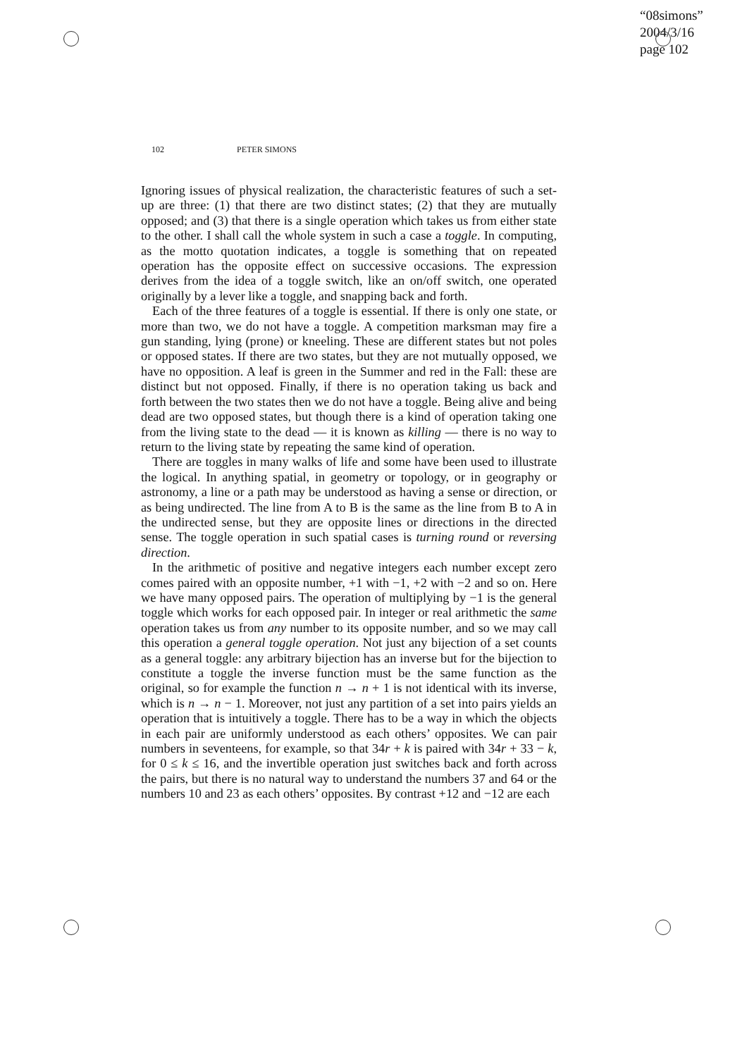“08simons”
2004/3/16
page 102
102 PETER SIMONS
Ignoring issues of physical realization, the characteristic features of such a set-up are three: (1) that there are two distinct states; (2) that they are mutually opposed; and (3) that there is a single operation which takes us from either state to the other. I shall call the whole system in such a case a toggle. In computing, as the motto quotation indicates, a toggle is something that on repeated operation has the opposite effect on successive occasions. The expression derives from the idea of a toggle switch, like an on/off switch, one operated originally by a lever like a toggle, and snapping back and forth.
Each of the three features of a toggle is essential. If there is only one state, or more than two, we do not have a toggle. A competition marksman may fire a gun standing, lying (prone) or kneeling. These are different states but not poles or opposed states. If there are two states, but they are not mutually opposed, we have no opposition. A leaf is green in the Summer and red in the Fall: these are distinct but not opposed. Finally, if there is no operation taking us back and forth between the two states then we do not have a toggle. Being alive and being dead are two opposed states, but though there is a kind of operation taking one from the living state to the dead — it is known as killing — there is no way to return to the living state by repeating the same kind of operation.
There are toggles in many walks of life and some have been used to illustrate the logical. In anything spatial, in geometry or topology, or in geography or astronomy, a line or a path may be understood as having a sense or direction, or as being undirected. The line from A to B is the same as the line from B to A in the undirected sense, but they are opposite lines or directions in the directed sense. The toggle operation in such spatial cases is turning round or reversing direction.
In the arithmetic of positive and negative integers each number except zero comes paired with an opposite number, +1 with −1, +2 with −2 and so on. Here we have many opposed pairs. The operation of multiplying by −1 is the general toggle which works for each opposed pair. In integer or real arithmetic the same operation takes us from any number to its opposite number, and so we may call this operation a general toggle operation. Not just any bijection of a set counts as a general toggle: any arbitrary bijection has an inverse but for the bijection to constitute a toggle the inverse function must be the same function as the original, so for example the function n → n + 1 is not identical with its inverse, which is n → n − 1. Moreover, not just any partition of a set into pairs yields an operation that is intuitively a toggle. There has to be a way in which the objects in each pair are uniformly understood as each others’ opposites. We can pair numbers in seventeens, for example, so that 34r + k is paired with 34r + 33 − k, for 0 ≤ k ≤ 16, and the invertible operation just switches back and forth across the pairs, but there is no natural way to understand the numbers 37 and 64 or the numbers 10 and 23 as each others’ opposites. By contrast +12 and −12 are each